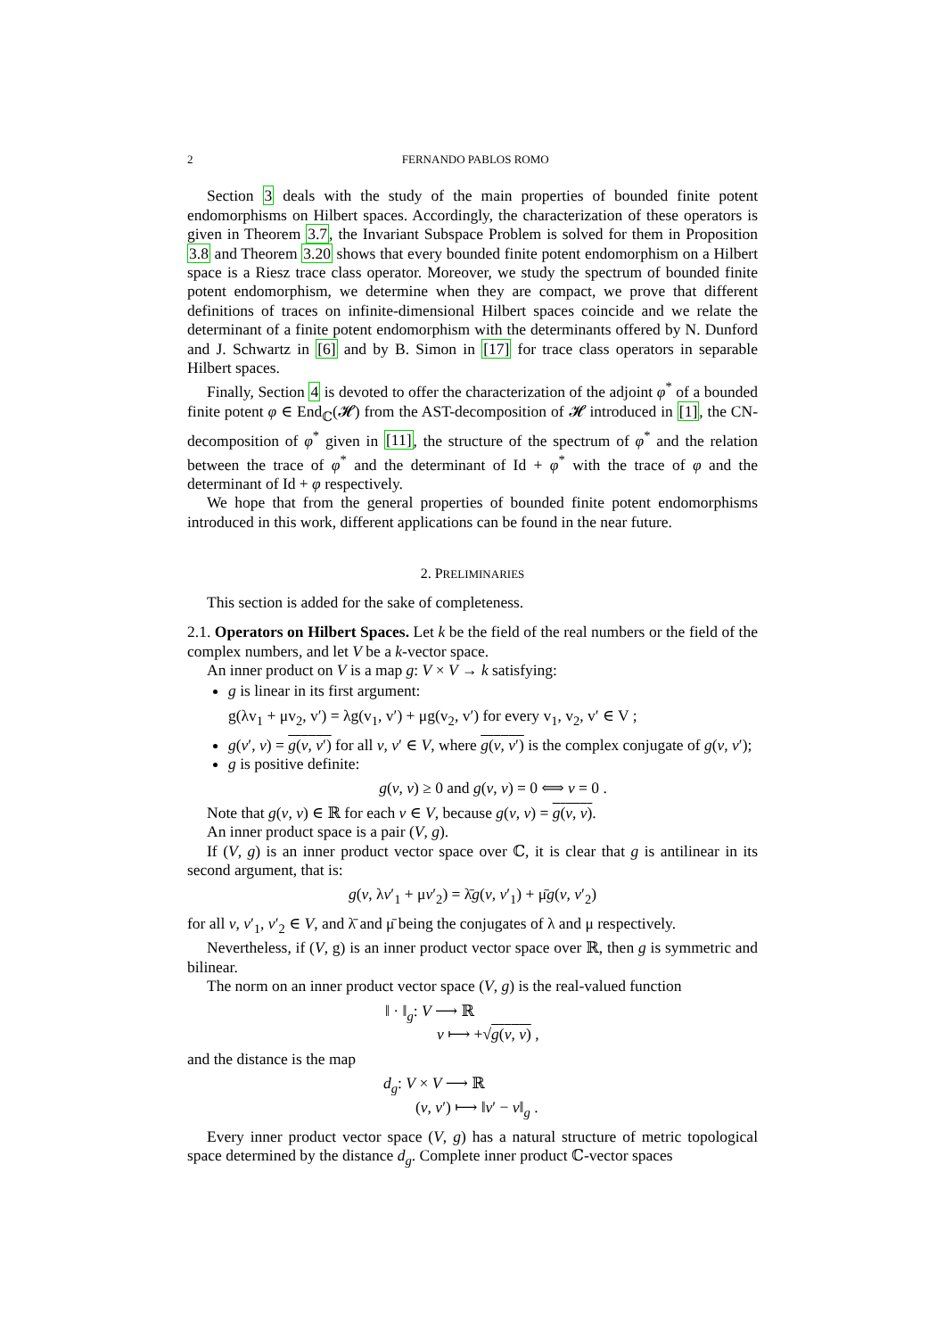2 FERNANDO PABLOS ROMO
Section 3 deals with the study of the main properties of bounded finite potent endomorphisms on Hilbert spaces. Accordingly, the characterization of these operators is given in Theorem 3.7, the Invariant Subspace Problem is solved for them in Proposition 3.8 and Theorem 3.20 shows that every bounded finite potent endomorphism on a Hilbert space is a Riesz trace class operator. Moreover, we study the spectrum of bounded finite potent endomorphism, we determine when they are compact, we prove that different definitions of traces on infinite-dimensional Hilbert spaces coincide and we relate the determinant of a finite potent endomorphism with the determinants offered by N. Dunford and J. Schwartz in [6] and by B. Simon in [17] for trace class operators in separable Hilbert spaces.
Finally, Section 4 is devoted to offer the characterization of the adjoint φ<sup>*</sup> of a bounded finite potent φ ∈ End<sub>ℂ</sub>(𝓗) from the AST-decomposition of 𝓗 introduced in [1], the CN-decomposition of φ<sup>*</sup> given in [11], the structure of the spectrum of φ<sup>*</sup> and the relation between the trace of φ<sup>*</sup> and the determinant of Id + φ<sup>*</sup> with the trace of φ and the determinant of Id + φ respectively.
We hope that from the general properties of bounded finite potent endomorphisms introduced in this work, different applications can be found in the near future.
2. PRELIMINARIES
This section is added for the sake of completeness.
2.1. Operators on Hilbert Spaces. Let k be the field of the real numbers or the field of the complex numbers, and let V be a k-vector space.
An inner product on V is a map g: V × V → k satisfying:
g is linear in its first argument:
g(λv<sub>1</sub> + μv<sub>2</sub>, v′) = λg(v<sub>1</sub>, v′) + μg(v<sub>2</sub>, v′) for every v<sub>1</sub>, v<sub>2</sub>, v′ ∈ V ;
g(v′, v) = g(v, v′) for all v, v′ ∈ V, where g(v, v′) is the complex conjugate of g(v, v′);
g is positive definite:
g(v, v) ≥ 0 and g(v, v) = 0 ⟺ v = 0 .
Note that g(v, v) ∈ ℝ for each v ∈ V, because g(v, v) = g(v, v).
An inner product space is a pair (V, g).
If (V, g) is an inner product vector space over ℂ, it is clear that g is antilinear in its second argument, that is:
g(v, λv′<sub>1</sub> + μv′<sub>2</sub>) = λ̄g(v, v′<sub>1</sub>) + μ̄g(v, v′<sub>2</sub>)
for all v, v′<sub>1</sub>, v′<sub>2</sub> ∈ V, and λ̄ and μ̄ being the conjugates of λ and μ respectively.
Nevertheless, if (V, g) is an inner product vector space over ℝ, then g is symmetric and bilinear.
The norm on an inner product vector space (V, g) is the real-valued function
‖ · ‖<sub>g</sub>: V ⟶ ℝ
v ⟼ +√g(v, v) ,
and the distance is the map
d<sub>g</sub>: V × V ⟶ ℝ
(v, v′) ⟼ ‖v′ − v‖<sub>g</sub> .
Every inner product vector space (V, g) has a natural structure of metric topological space determined by the distance d<sub>g</sub>. Complete inner product ℂ-vector spaces